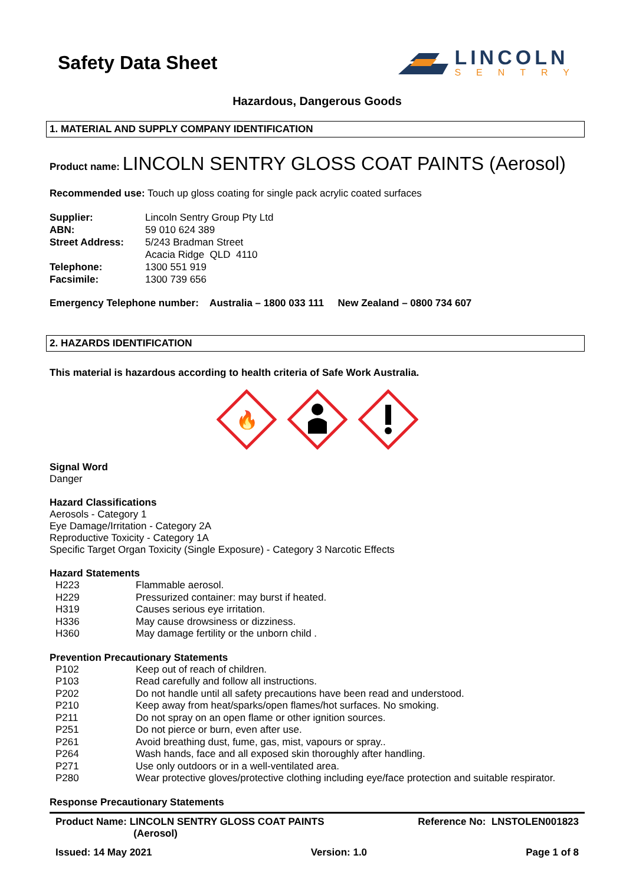Safety Data Sheet
LINCOLN
SENTRY
Hazardous, Dangerous Goods
1. MATERIAL AND SUPPLY COMPANY IDENTIFICATION
Product name: LINCOLN SENTRY GLOSS COAT PAINTS (Aerosol)
Recommended use: Touch up gloss coating for single pack acrylic coated surfaces
Supplier: Lincoln Sentry Group Pty Ltd
ABN: 59 010 624 389
Street Address: 5/243 Bradman Street
Acacia Ridge QLD 4110
Telephone: 1300 551 919
Facsimile: 1300 739 656
Emergency Telephone number: Australia – 1800 033 111 New Zealand – 0800 734 607
2. HAZARDS IDENTIFICATION
This material is hazardous according to health criteria of Safe Work Australia.
🔥
Signal Word
Danger
Hazard Classifications
Aerosols - Category 1
Eye Damage/Irritation - Category 2A
Reproductive Toxicity - Category 1A
Specific Target Organ Toxicity (Single Exposure) - Category 3 Narcotic Effects
Hazard Statements
H223 Flammable aerosol.
H229 Pressurized container: may burst if heated.
H319 Causes serious eye irritation.
H336 May cause drowsiness or dizziness.
H360 May damage fertility or the unborn child .
Prevention Precautionary Statements
P102 Keep out of reach of children.
P103 Read carefully and follow all instructions.
P202 Do not handle until all safety precautions have been read and understood.
P210 Keep away from heat/sparks/open flames/hot surfaces. No smoking.
P211 Do not spray on an open flame or other ignition sources.
P251 Do not pierce or burn, even after use.
P261 Avoid breathing dust, fume, gas, mist, vapours or spray..
P264 Wash hands, face and all exposed skin thoroughly after handling.
P271 Use only outdoors or in a well-ventilated area.
P280 Wear protective gloves/protective clothing including eye/face protection and suitable respirator.
Response Precautionary Statements
Product Name: LINCOLN SENTRY GLOSS COAT PAINTS
(Aerosol) Reference No: LNSTOLEN001823
Issued: 14 May 2021 Version: 1.0 Page 1 of 8